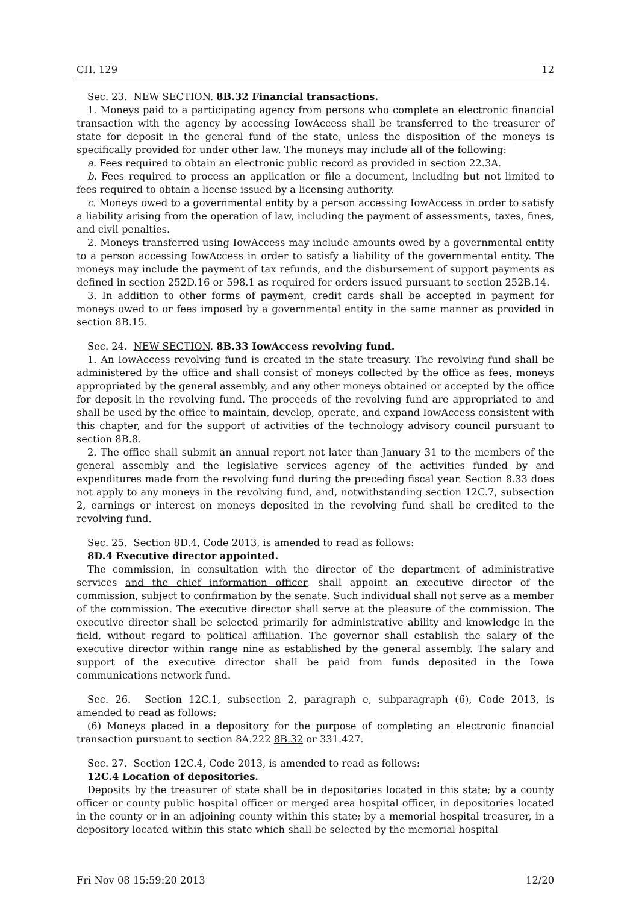CH. 129 12
Sec. 23. NEW SECTION. 8B.32 Financial transactions.
1. Moneys paid to a participating agency from persons who complete an electronic financial transaction with the agency by accessing IowAccess shall be transferred to the treasurer of state for deposit in the general fund of the state, unless the disposition of the moneys is specifically provided for under other law. The moneys may include all of the following:
a. Fees required to obtain an electronic public record as provided in section 22.3A.
b. Fees required to process an application or file a document, including but not limited to fees required to obtain a license issued by a licensing authority.
c. Moneys owed to a governmental entity by a person accessing IowAccess in order to satisfy a liability arising from the operation of law, including the payment of assessments, taxes, fines, and civil penalties.
2. Moneys transferred using IowAccess may include amounts owed by a governmental entity to a person accessing IowAccess in order to satisfy a liability of the governmental entity. The moneys may include the payment of tax refunds, and the disbursement of support payments as defined in section 252D.16 or 598.1 as required for orders issued pursuant to section 252B.14.
3. In addition to other forms of payment, credit cards shall be accepted in payment for moneys owed to or fees imposed by a governmental entity in the same manner as provided in section 8B.15.
Sec. 24. NEW SECTION. 8B.33 IowAccess revolving fund.
1. An IowAccess revolving fund is created in the state treasury. The revolving fund shall be administered by the office and shall consist of moneys collected by the office as fees, moneys appropriated by the general assembly, and any other moneys obtained or accepted by the office for deposit in the revolving fund. The proceeds of the revolving fund are appropriated to and shall be used by the office to maintain, develop, operate, and expand IowAccess consistent with this chapter, and for the support of activities of the technology advisory council pursuant to section 8B.8.
2. The office shall submit an annual report not later than January 31 to the members of the general assembly and the legislative services agency of the activities funded by and expenditures made from the revolving fund during the preceding fiscal year. Section 8.33 does not apply to any moneys in the revolving fund, and, notwithstanding section 12C.7, subsection 2, earnings or interest on moneys deposited in the revolving fund shall be credited to the revolving fund.
Sec. 25. Section 8D.4, Code 2013, is amended to read as follows:
8D.4 Executive director appointed.
The commission, in consultation with the director of the department of administrative services and the chief information officer, shall appoint an executive director of the commission, subject to confirmation by the senate. Such individual shall not serve as a member of the commission. The executive director shall serve at the pleasure of the commission. The executive director shall be selected primarily for administrative ability and knowledge in the field, without regard to political affiliation. The governor shall establish the salary of the executive director within range nine as established by the general assembly. The salary and support of the executive director shall be paid from funds deposited in the Iowa communications network fund.
Sec. 26. Section 12C.1, subsection 2, paragraph e, subparagraph (6), Code 2013, is amended to read as follows:
(6) Moneys placed in a depository for the purpose of completing an electronic financial transaction pursuant to section 8A.222 8B.32 or 331.427.
Sec. 27. Section 12C.4, Code 2013, is amended to read as follows:
12C.4 Location of depositories.
Deposits by the treasurer of state shall be in depositories located in this state; by a county officer or county public hospital officer or merged area hospital officer, in depositories located in the county or in an adjoining county within this state; by a memorial hospital treasurer, in a depository located within this state which shall be selected by the memorial hospital
Fri Nov 08 15:59:20 2013 12/20